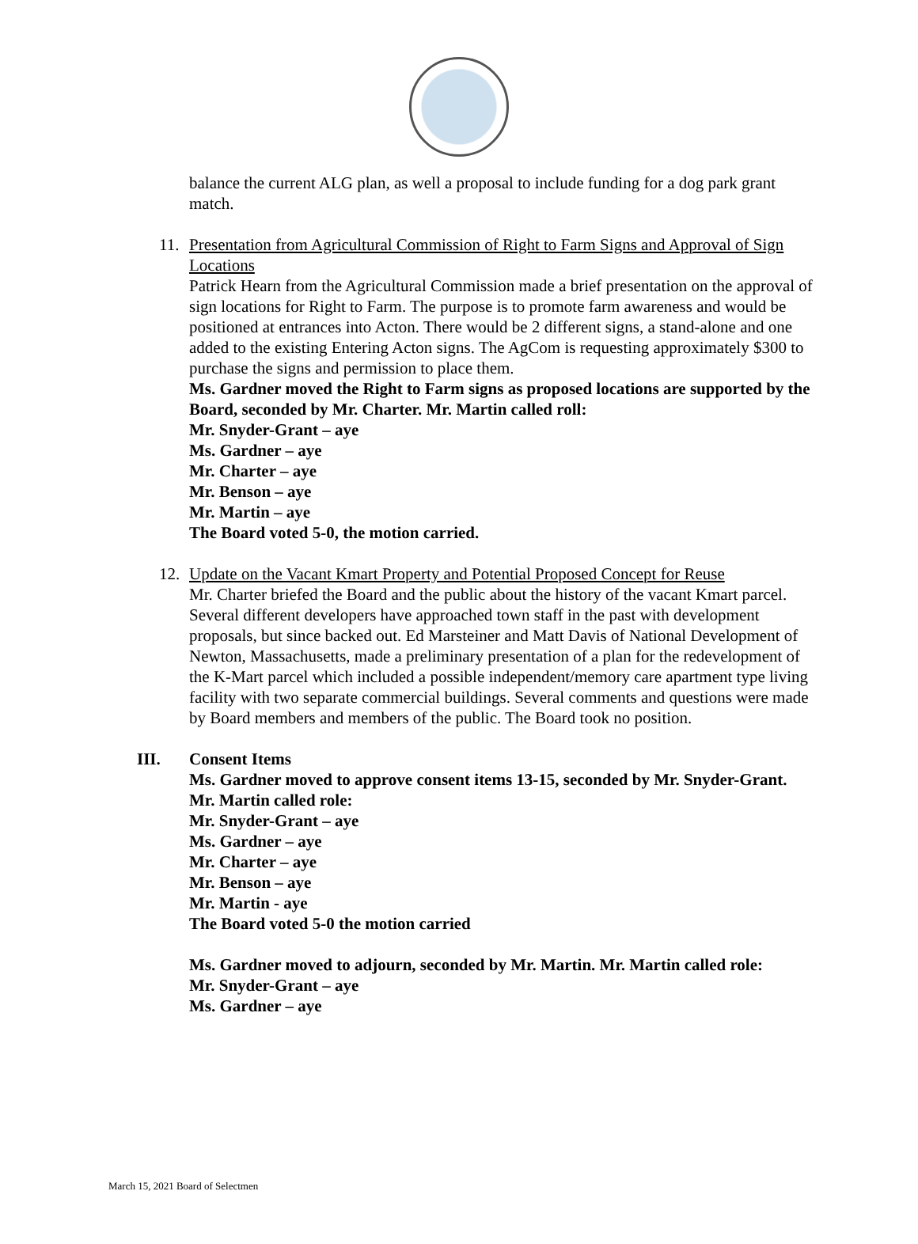balance the current ALG plan, as well a proposal to include funding for a dog park grant match.
11. Presentation from Agricultural Commission of Right to Farm Signs and Approval of Sign Locations
Patrick Hearn from the Agricultural Commission made a brief presentation on the approval of sign locations for Right to Farm. The purpose is to promote farm awareness and would be positioned at entrances into Acton. There would be 2 different signs, a stand-alone and one added to the existing Entering Acton signs. The AgCom is requesting approximately $300 to purchase the signs and permission to place them.
Ms. Gardner moved the Right to Farm signs as proposed locations are supported by the Board, seconded by Mr. Charter. Mr. Martin called roll:
Mr. Snyder-Grant – aye
Ms. Gardner – aye
Mr. Charter – aye
Mr. Benson – aye
Mr. Martin – aye
The Board voted 5-0, the motion carried.
12. Update on the Vacant Kmart Property and Potential Proposed Concept for Reuse
Mr. Charter briefed the Board and the public about the history of the vacant Kmart parcel. Several different developers have approached town staff in the past with development proposals, but since backed out. Ed Marsteiner and Matt Davis of National Development of Newton, Massachusetts, made a preliminary presentation of a plan for the redevelopment of the K-Mart parcel which included a possible independent/memory care apartment type living facility with two separate commercial buildings. Several comments and questions were made by Board members and members of the public. The Board took no position.
III. Consent Items
Ms. Gardner moved to approve consent items 13-15, seconded by Mr. Snyder-Grant. Mr. Martin called role:
Mr. Snyder-Grant – aye
Ms. Gardner – aye
Mr. Charter – aye
Mr. Benson – aye
Mr. Martin - aye
The Board voted 5-0 the motion carried
Ms. Gardner moved to adjourn, seconded by Mr. Martin. Mr. Martin called role:
Mr. Snyder-Grant – aye
Ms. Gardner – aye
March 15, 2021 Board of Selectmen